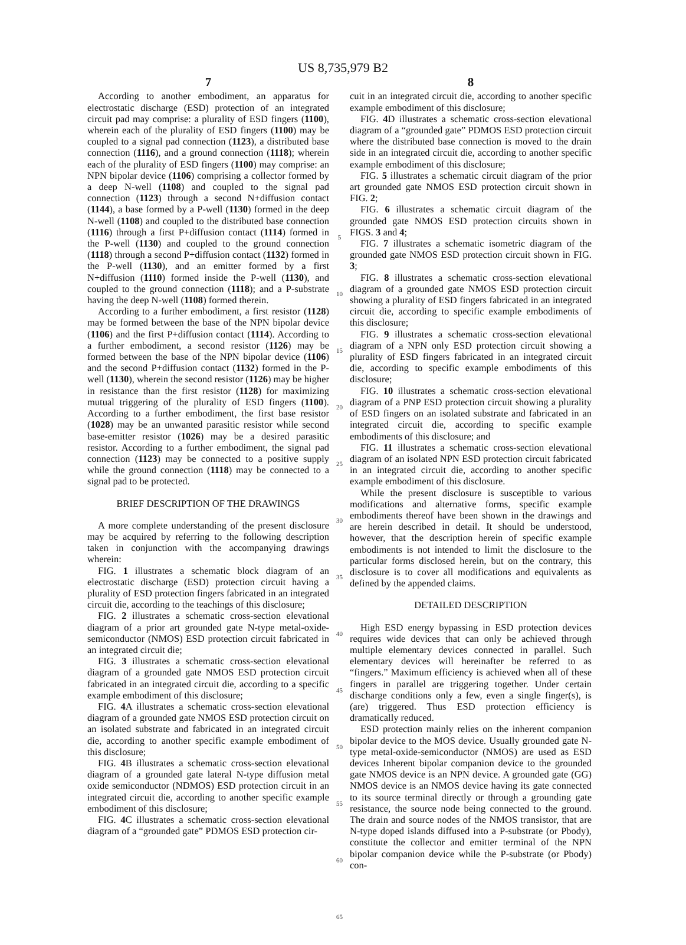US 8,735,979 B2
7
According to another embodiment, an apparatus for electrostatic discharge (ESD) protection of an integrated circuit pad may comprise: a plurality of ESD fingers (1100), wherein each of the plurality of ESD fingers (1100) may be coupled to a signal pad connection (1123), a distributed base connection (1116), and a ground connection (1118); wherein each of the plurality of ESD fingers (1100) may comprise: an NPN bipolar device (1106) comprising a collector formed by a deep N-well (1108) and coupled to the signal pad connection (1123) through a second N+diffusion contact (1144), a base formed by a P-well (1130) formed in the deep N-well (1108) and coupled to the distributed base connection (1116) through a first P+diffusion contact (1114) formed in the P-well (1130) and coupled to the ground connection (1118) through a second P+diffusion contact (1132) formed in the P-well (1130), and an emitter formed by a first N+diffusion (1110) formed inside the P-well (1130), and coupled to the ground connection (1118); and a P-substrate having the deep N-well (1108) formed therein.
According to a further embodiment, a first resistor (1128) may be formed between the base of the NPN bipolar device (1106) and the first P+diffusion contact (1114). According to a further embodiment, a second resistor (1126) may be formed between the base of the NPN bipolar device (1106) and the second P+diffusion contact (1132) formed in the P-well (1130), wherein the second resistor (1126) may be higher in resistance than the first resistor (1128) for maximizing mutual triggering of the plurality of ESD fingers (1100). According to a further embodiment, the first base resistor (1028) may be an unwanted parasitic resistor while second base-emitter resistor (1026) may be a desired parasitic resistor. According to a further embodiment, the signal pad connection (1123) may be connected to a positive supply while the ground connection (1118) may be connected to a signal pad to be protected.
BRIEF DESCRIPTION OF THE DRAWINGS
A more complete understanding of the present disclosure may be acquired by referring to the following description taken in conjunction with the accompanying drawings wherein:
FIG. 1 illustrates a schematic block diagram of an electrostatic discharge (ESD) protection circuit having a plurality of ESD protection fingers fabricated in an integrated circuit die, according to the teachings of this disclosure;
FIG. 2 illustrates a schematic cross-section elevational diagram of a prior art grounded gate N-type metal-oxide-semiconductor (NMOS) ESD protection circuit fabricated in an integrated circuit die;
FIG. 3 illustrates a schematic cross-section elevational diagram of a grounded gate NMOS ESD protection circuit fabricated in an integrated circuit die, according to a specific example embodiment of this disclosure;
FIG. 4 A illustrates a schematic cross-section elevational diagram of a grounded gate NMOS ESD protection circuit on an isolated substrate and fabricated in an integrated circuit die, according to another specific example embodiment of this disclosure;
FIG. 4 B illustrates a schematic cross-section elevational diagram of a grounded gate lateral N-type diffusion metal oxide semiconductor (NDMOS) ESD protection circuit in an integrated circuit die, according to another specific example embodiment of this disclosure;
FIG. 4 C illustrates a schematic cross-section elevational diagram of a “grounded gate” PDMOS ESD protection cir-
5
10
15
20
25
30
35
40
45
50
55
60
65
8
cuit in an integrated circuit die, according to another specific example embodiment of this disclosure;
FIG. 4 D illustrates a schematic cross-section elevational diagram of a “grounded gate” PDMOS ESD protection circuit where the distributed base connection is moved to the drain side in an integrated circuit die, according to another specific example embodiment of this disclosure;
FIG. 5 illustrates a schematic circuit diagram of the prior art grounded gate NMOS ESD protection circuit shown in FIG. 2;
FIG. 6 illustrates a schematic circuit diagram of the grounded gate NMOS ESD protection circuits shown in FIGS. 3 and 4;
FIG. 7 illustrates a schematic isometric diagram of the grounded gate NMOS ESD protection circuit shown in FIG. 3;
FIG. 8 illustrates a schematic cross-section elevational diagram of a grounded gate NMOS ESD protection circuit showing a plurality of ESD fingers fabricated in an integrated circuit die, according to specific example embodiments of this disclosure;
FIG. 9 illustrates a schematic cross-section elevational diagram of a NPN only ESD protection circuit showing a plurality of ESD fingers fabricated in an integrated circuit die, according to specific example embodiments of this disclosure;
FIG. 10 illustrates a schematic cross-section elevational diagram of a PNP ESD protection circuit showing a plurality of ESD fingers on an isolated substrate and fabricated in an integrated circuit die, according to specific example embodiments of this disclosure; and
FIG. 11 illustrates a schematic cross-section elevational diagram of an isolated NPN ESD protection circuit fabricated in an integrated circuit die, according to another specific example embodiment of this disclosure.
While the present disclosure is susceptible to various modifications and alternative forms, specific example embodiments thereof have been shown in the drawings and are herein described in detail. It should be understood, however, that the description herein of specific example embodiments is not intended to limit the disclosure to the particular forms disclosed herein, but on the contrary, this disclosure is to cover all modifications and equivalents as defined by the appended claims.
DETAILED DESCRIPTION
High ESD energy bypassing in ESD protection devices requires wide devices that can only be achieved through multiple elementary devices connected in parallel. Such elementary devices will hereinafter be referred to as “fingers.” Maximum efficiency is achieved when all of these fingers in parallel are triggering together. Under certain discharge conditions only a few, even a single finger(s), is (are) triggered. Thus ESD protection efficiency is dramatically reduced.
ESD protection mainly relies on the inherent companion bipolar device to the MOS device. Usually grounded gate N-type metal-oxide-semiconductor (NMOS) are used as ESD devices Inherent bipolar companion device to the grounded gate NMOS device is an NPN device. A grounded gate (GG) NMOS device is an NMOS device having its gate connected to its source terminal directly or through a grounding gate resistance, the source node being connected to the ground. The drain and source nodes of the NMOS transistor, that are N-type doped islands diffused into a P-substrate (or Pbody), constitute the collector and emitter terminal of the NPN bipolar companion device while the P-substrate (or Pbody) con-